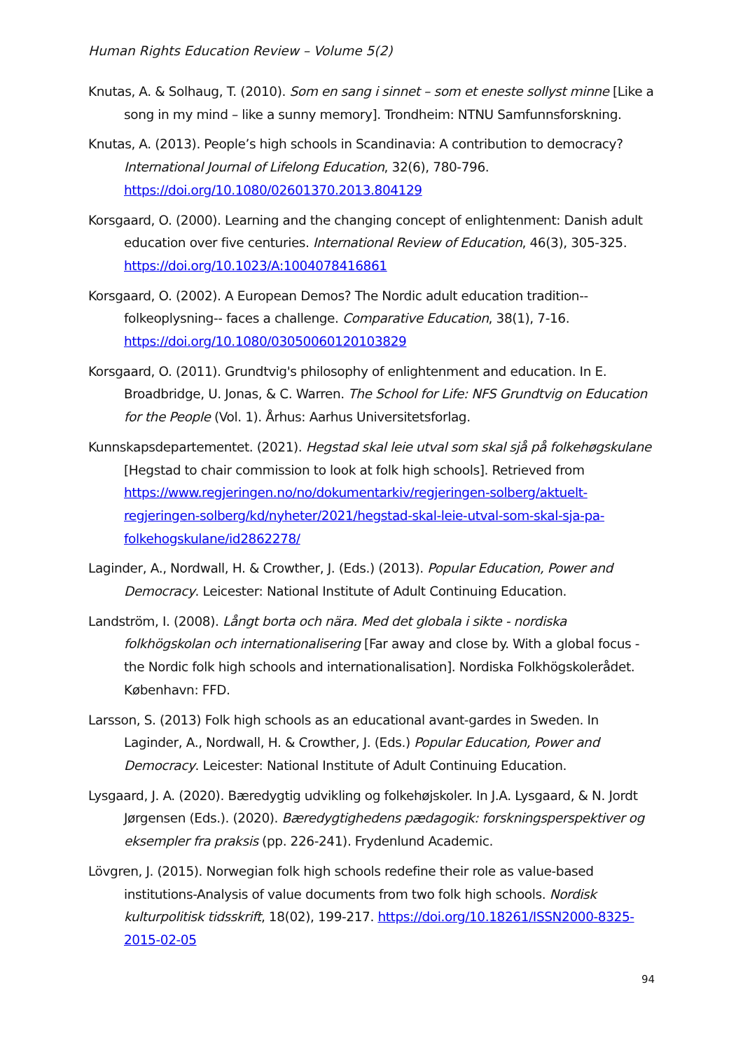Human Rights Education Review – Volume 5(2)
Knutas, A. & Solhaug, T. (2010). Som en sang i sinnet – som et eneste sollyst minne [Like a song in my mind – like a sunny memory]. Trondheim: NTNU Samfunnsforskning.
Knutas, A. (2013). People’s high schools in Scandinavia: A contribution to democracy? International Journal of Lifelong Education, 32(6), 780-796. https://doi.org/10.1080/02601370.2013.804129
Korsgaard, O. (2000). Learning and the changing concept of enlightenment: Danish adult education over five centuries. International Review of Education, 46(3), 305-325. https://doi.org/10.1023/A:1004078416861
Korsgaard, O. (2002). A European Demos? The Nordic adult education tradition--folkeoplysning-- faces a challenge. Comparative Education, 38(1), 7-16. https://doi.org/10.1080/03050060120103829
Korsgaard, O. (2011). Grundtvig's philosophy of enlightenment and education. In E. Broadbridge, U. Jonas, & C. Warren. The School for Life: NFS Grundtvig on Education for the People (Vol. 1). Århus: Aarhus Universitetsforlag.
Kunnskapsdepartementet. (2021). Hegstad skal leie utval som skal sjå på folkehøgskulane [Hegstad to chair commission to look at folk high schools]. Retrieved from https://www.regjeringen.no/no/dokumentarkiv/regjeringen-solberg/aktuelt-regjeringen-solberg/kd/nyheter/2021/hegstad-skal-leie-utval-som-skal-sja-pa-folkehogskulane/id2862278/
Laginder, A., Nordwall, H. & Crowther, J. (Eds.) (2013). Popular Education, Power and Democracy. Leicester: National Institute of Adult Continuing Education.
Landström, I. (2008). Långt borta och nära. Med det globala i sikte - nordiska folkhögskolan och internationalisering [Far away and close by. With a global focus - the Nordic folk high schools and internationalisation]. Nordiska Folkhögskolerådet. København: FFD.
Larsson, S. (2013) Folk high schools as an educational avant-gardes in Sweden. In Laginder, A., Nordwall, H. & Crowther, J. (Eds.) Popular Education, Power and Democracy. Leicester: National Institute of Adult Continuing Education.
Lysgaard, J. A. (2020). Bæredygtig udvikling og folkehøjskoler. In J.A. Lysgaard, & N. Jordt Jørgensen (Eds.). (2020). Bæredygtighedens pædagogik: forskningsperspektiver og eksempler fra praksis (pp. 226-241). Frydenlund Academic.
Lövgren, J. (2015). Norwegian folk high schools redefine their role as value-based institutions-Analysis of value documents from two folk high schools. Nordisk kulturpolitisk tidsskrift, 18(02), 199-217. https://doi.org/10.18261/ISSN2000-8325-2015-02-05
94